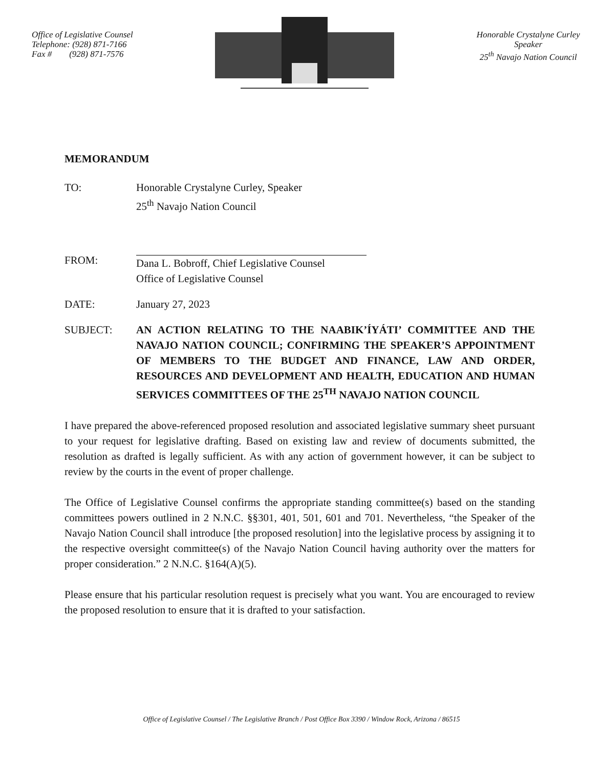Office of Legislative Counsel
Telephone: (928) 871-7166
Fax # (928) 871-7576
Honorable Crystalyne Curley
Speaker
25<sup>th</sup> Navajo Nation Council
MEMORANDUM
TO: Honorable Crystalyne Curley, Speaker
25<sup>th</sup> Navajo Nation Council
FROM:
Dana L. Bobroff, Chief Legislative Counsel
Office of Legislative Counsel
DATE: January 27, 2023
SUBJECT: AN ACTION RELATING TO THE NAABIK’ÍYÁTI’ COMMITTEE AND THE NAVAJO NATION COUNCIL; CONFIRMING THE SPEAKER’S APPOINTMENT OF MEMBERS TO THE BUDGET AND FINANCE, LAW AND ORDER, RESOURCES AND DEVELOPMENT AND HEALTH, EDUCATION AND HUMAN SERVICES COMMITTEES OF THE 25<sup>TH</sup> NAVAJO NATION COUNCIL
I have prepared the above-referenced proposed resolution and associated legislative summary sheet pursuant to your request for legislative drafting. Based on existing law and review of documents submitted, the resolution as drafted is legally sufficient. As with any action of government however, it can be subject to review by the courts in the event of proper challenge.
The Office of Legislative Counsel confirms the appropriate standing committee(s) based on the standing committees powers outlined in 2 N.N.C. §§301, 401, 501, 601 and 701. Nevertheless, “the Speaker of the Navajo Nation Council shall introduce [the proposed resolution] into the legislative process by assigning it to the respective oversight committee(s) of the Navajo Nation Council having authority over the matters for proper consideration.” 2 N.N.C. §164(A)(5).
Please ensure that his particular resolution request is precisely what you want. You are encouraged to review the proposed resolution to ensure that it is drafted to your satisfaction.
Office of Legislative Counsel / The Legislative Branch / Post Office Box 3390 / Window Rock, Arizona / 86515